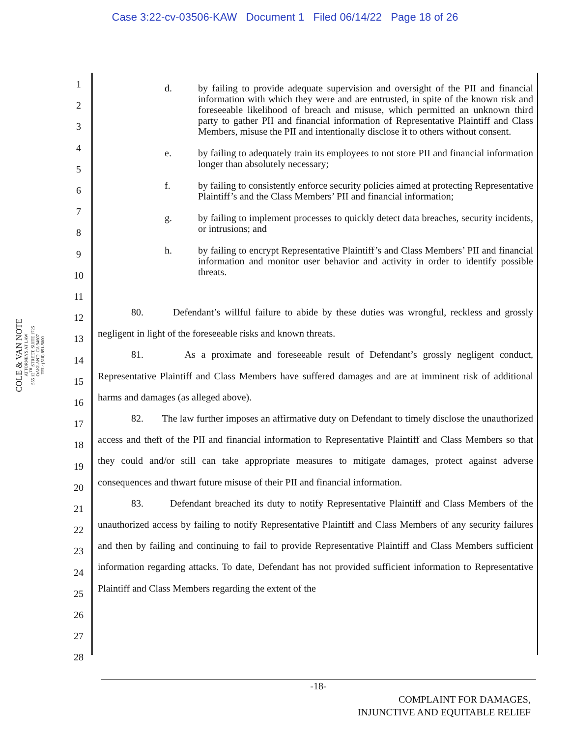Case 3:22-cv-03506-KAW Document 1 Filed 06/14/22 Page 18 of 26
COLE & VAN NOTE
ATTORNEYS AT LAW
555 12<sup>TH</sup> STREET, SUITE 1725
OAKLAND, CA 94607
TEL: (510) 891-9800
1
2
3
4
5
6
7
8
9
10
11
12
13
14
15
16
17
18
19
20
21
22
23
24
25
26
27
28
d. by failing to provide adequate supervision and oversight of the PII and financial information with which they were and are entrusted, in spite of the known risk and foreseeable likelihood of breach and misuse, which permitted an unknown third party to gather PII and financial information of Representative Plaintiff and Class Members, misuse the PII and intentionally disclose it to others without consent.
e. by failing to adequately train its employees to not store PII and financial information longer than absolutely necessary;
f. by failing to consistently enforce security policies aimed at protecting Representative Plaintiff’s and the Class Members’ PII and financial information;
g. by failing to implement processes to quickly detect data breaches, security incidents, or intrusions; and
h. by failing to encrypt Representative Plaintiff’s and Class Members’ PII and financial information and monitor user behavior and activity in order to identify possible threats.
80. Defendant’s willful failure to abide by these duties was wrongful, reckless and grossly negligent in light of the foreseeable risks and known threats.
81. As a proximate and foreseeable result of Defendant’s grossly negligent conduct, Representative Plaintiff and Class Members have suffered damages and are at imminent risk of additional harms and damages (as alleged above).
82. The law further imposes an affirmative duty on Defendant to timely disclose the unauthorized access and theft of the PII and financial information to Representative Plaintiff and Class Members so that they could and/or still can take appropriate measures to mitigate damages, protect against adverse consequences and thwart future misuse of their PII and financial information.
83. Defendant breached its duty to notify Representative Plaintiff and Class Members of the unauthorized access by failing to notify Representative Plaintiff and Class Members of any security failures and then by failing and continuing to fail to provide Representative Plaintiff and Class Members sufficient information regarding attacks. To date, Defendant has not provided sufficient information to Representative Plaintiff and Class Members regarding the extent of the
-18-
COMPLAINT FOR DAMAGES,
INJUNCTIVE AND EQUITABLE RELIEF